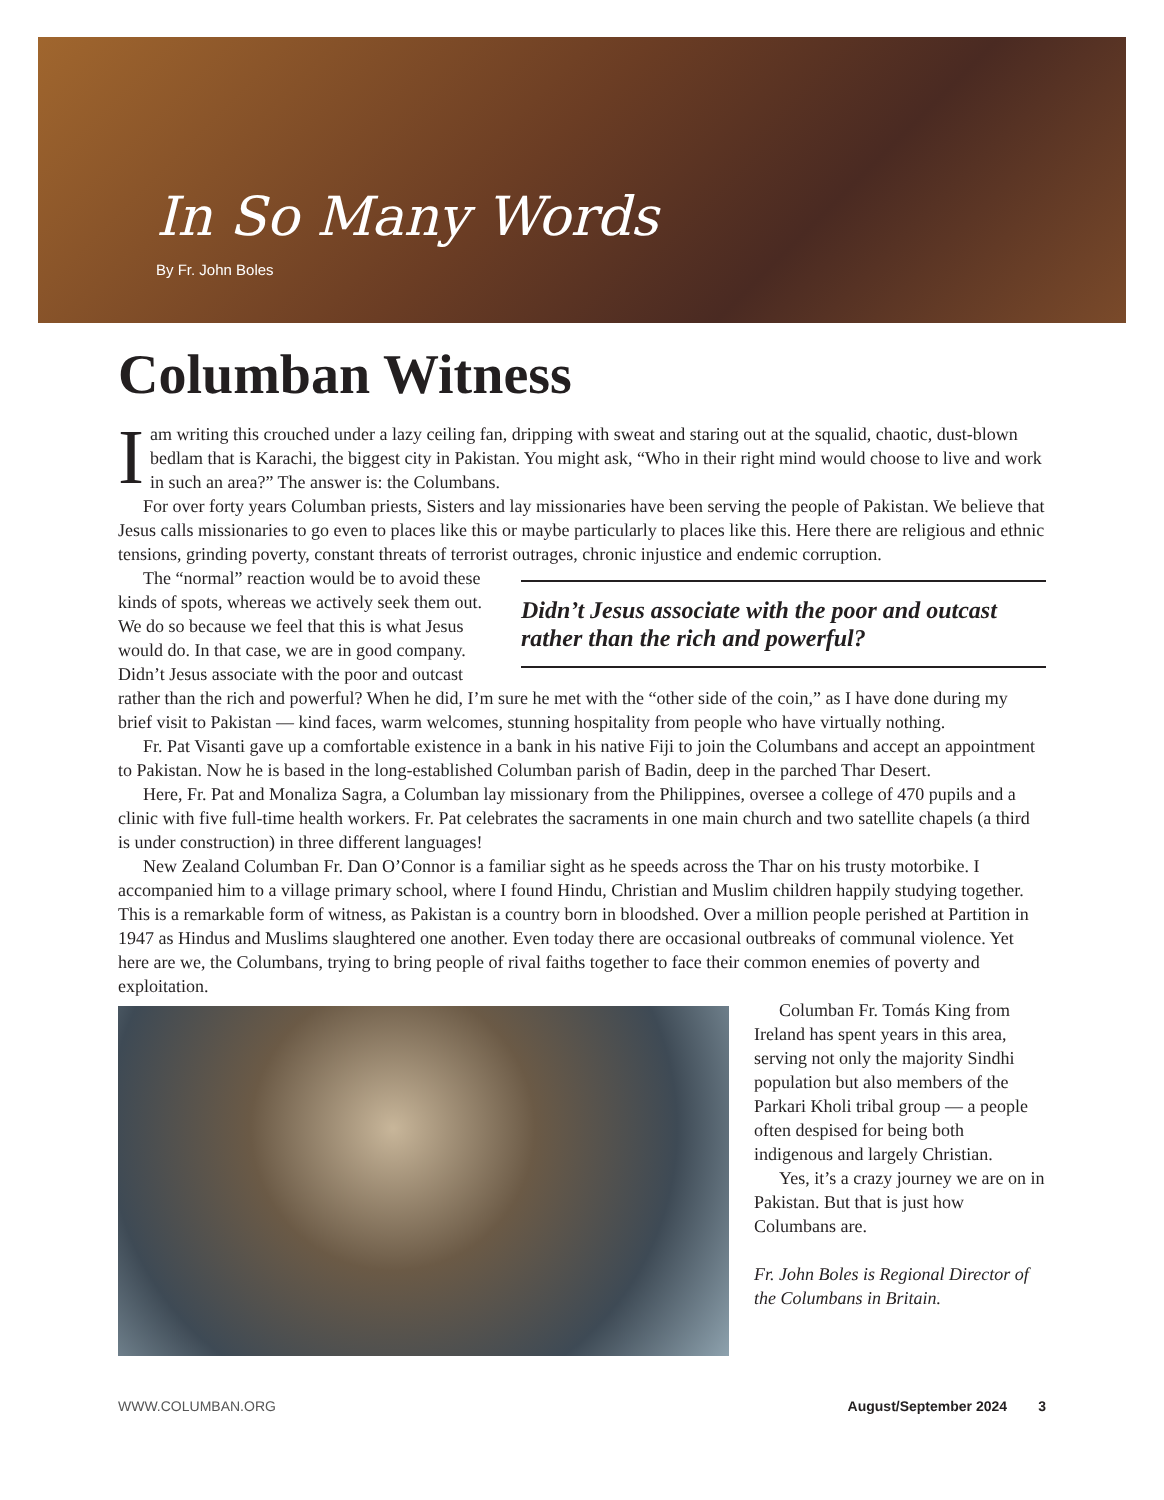In So Many Words
By Fr. John Boles
Columban Witness
Iam writing this crouched under a lazy ceiling fan, dripping with sweat and staring out at the squalid, chaotic, dust-blown bedlam that is Karachi, the biggest city in Pakistan. You might ask, “Who in their right mind would choose to live and work in such an area?” The answer is: the Columbans.
For over forty years Columban priests, Sisters and lay missionaries have been serving the people of Pakistan. We believe that Jesus calls missionaries to go even to places like this or maybe particularly to places like this. Here there are religious and ethnic tensions, grinding poverty, constant threats of terrorist outrages, chronic injustice and endemic corruption.
Didn’t Jesus associate with the poor and outcast rather than the rich and powerful?
The “normal” reaction would be to avoid these kinds of spots, whereas we actively seek them out. We do so because we feel that this is what Jesus would do. In that case, we are in good company. Didn’t Jesus associate with the poor and outcast rather than the rich and powerful? When he did, I’m sure he met with the “other side of the coin,” as I have done during my brief visit to Pakistan — kind faces, warm welcomes, stunning hospitality from people who have virtually nothing.
Fr. Pat Visanti gave up a comfortable existence in a bank in his native Fiji to join the Columbans and accept an appointment to Pakistan. Now he is based in the long-established Columban parish of Badin, deep in the parched Thar Desert.
Here, Fr. Pat and Monaliza Sagra, a Columban lay missionary from the Philippines, oversee a college of 470 pupils and a clinic with five full-time health workers. Fr. Pat celebrates the sacraments in one main church and two satellite chapels (a third is under construction) in three different languages!
New Zealand Columban Fr. Dan O’Connor is a familiar sight as he speeds across the Thar on his trusty motorbike. I accompanied him to a village primary school, where I found Hindu, Christian and Muslim children happily studying together. This is a remarkable form of witness, as Pakistan is a country born in bloodshed. Over a million people perished at Partition in 1947 as Hindus and Muslims slaughtered one another. Even today there are occasional outbreaks of communal violence. Yet here are we, the Columbans, trying to bring people of rival faiths together to face their common enemies of poverty and exploitation.
Columban Fr. Tomás King from Ireland has spent years in this area, serving not only the majority Sindhi population but also members of the Parkari Kholi tribal group — a people often despised for being both indigenous and largely Christian.
Yes, it’s a crazy journey we are on in Pakistan. But that is just how Columbans are.
Fr. John Boles is Regional Director of the Columbans in Britain.
WWW.COLUMBAN.ORG August/September 2024 3